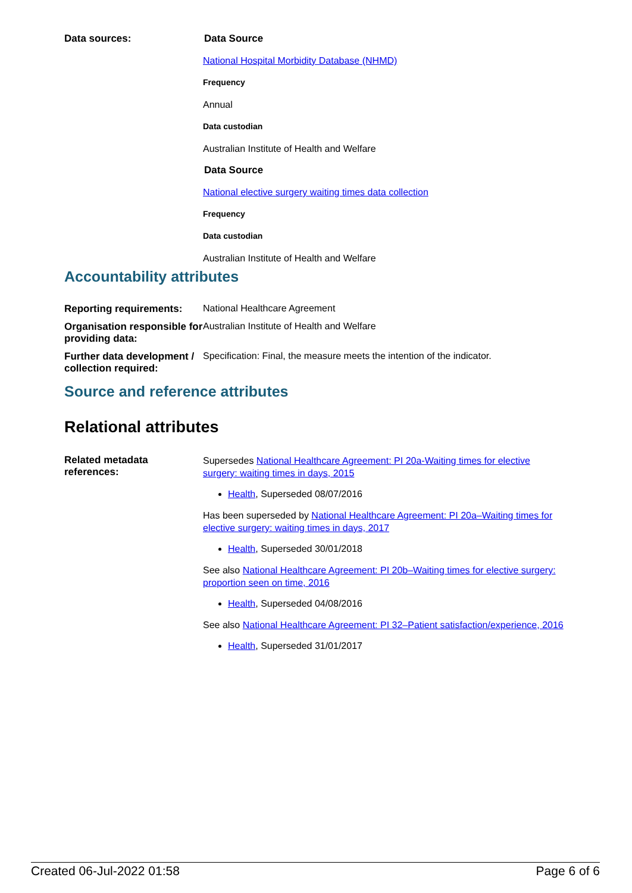| Data sources: | Data Source National Hospital Morbidity Database (NHMD) Frequency Annual Data custodian Australian Institute of Health and Welfare Data Source National elective surgery waiting times data collection Frequency Data custodian Australian Institute of Health and Welfare |
Accountability attributes
| Reporting requirements: | National Healthcare Agreement |
| Organisation responsible for providing data: | Australian Institute of Health and Welfare |
| Further data development / collection required: | Specification: Final, the measure meets the intention of the indicator. |
Source and reference attributes
Relational attributes
| Related metadata references: | Supersedes National Healthcare Agreement: PI 20a-Waiting times for elective surgery: waiting times in days, 2015 Health , Superseded 08/07/2016 Has been superseded by National Healthcare Agreement: PI 20a–Waiting times for elective surgery: waiting times in days, 2017 Health , Superseded 30/01/2018 See also National Healthcare Agreement: PI 20b–Waiting times for elective surgery: proportion seen on time, 2016 Health , Superseded 04/08/2016 See also National Healthcare Agreement: PI 32–Patient satisfaction/experience, 2016 Health , Superseded 31/01/2017 |
Created 06-Jul-2022 01:58 Page 6 of 6